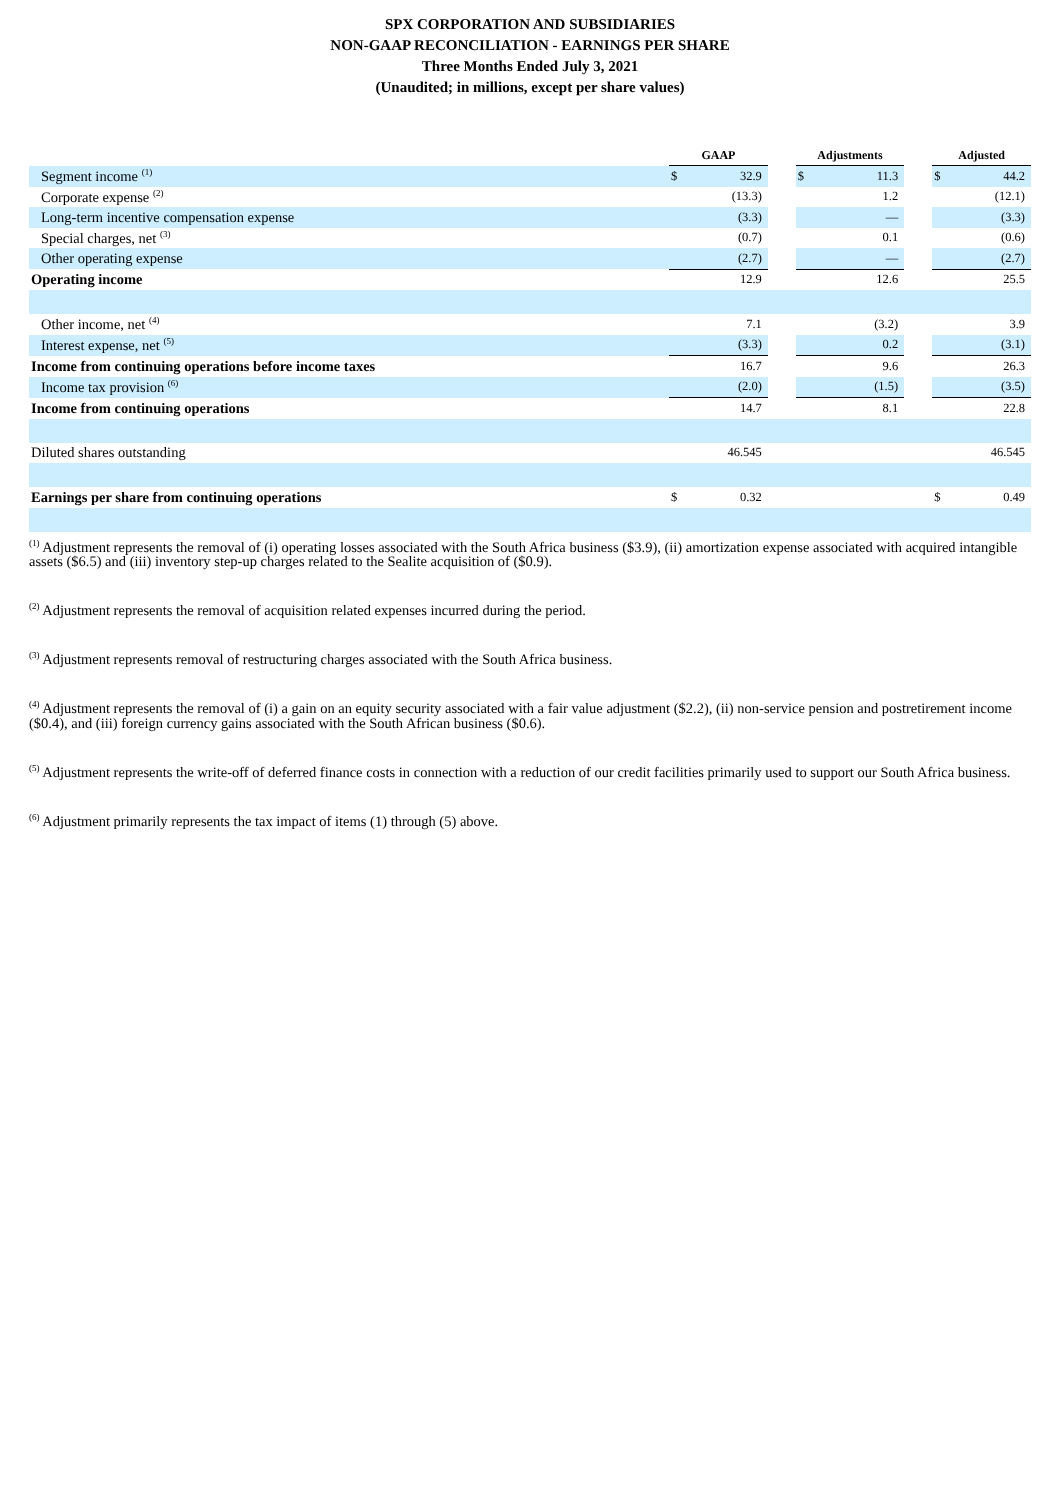SPX CORPORATION AND SUBSIDIARIES
NON-GAAP RECONCILIATION - EARNINGS PER SHARE
Three Months Ended July 3, 2021
(Unaudited; in millions, except per share values)
| | GAAP | | | Adjustments | | | Adjusted | |
| --- | --- | --- | --- | --- | --- | --- | --- | --- |
| Segment income <sup>(1)</sup> | $ | 32.9 | | $ | 11.3 | | $ | 44.2 |
| Corporate expense <sup>(2)</sup> | | (13.3) | | | 1.2 | | | (12.1) |
| Long-term incentive compensation expense | | (3.3) | | | — | | | (3.3) |
| Special charges, net <sup>(3)</sup> | | (0.7) | | | 0.1 | | | (0.6) |
| Other operating expense | | (2.7) | | | — | | | (2.7) |
| Operating income | | 12.9 | | | 12.6 | | | 25.5 |
| Other income, net <sup>(4)</sup> | | 7.1 | | | (3.2) | | | 3.9 |
| Interest expense, net <sup>(5)</sup> | | (3.3) | | | 0.2 | | | (3.1) |
| Income from continuing operations before income taxes | | 16.7 | | | 9.6 | | | 26.3 |
| Income tax provision <sup>(6)</sup> | | (2.0) | | | (1.5) | | | (3.5) |
| Income from continuing operations | | 14.7 | | | 8.1 | | | 22.8 |
| Diluted shares outstanding | | 46.545 | | | | | | 46.545 |
| Earnings per share from continuing operations | $ | 0.32 | | | | | $ | 0.49 |
<sup>(1)</sup> Adjustment represents the removal of (i) operating losses associated with the South Africa business ($3.9), (ii) amortization expense associated with acquired intangible assets ($6.5) and (iii) inventory step-up charges related to the Sealite acquisition of ($0.9).
<sup>(2)</sup> Adjustment represents the removal of acquisition related expenses incurred during the period.
<sup>(3)</sup> Adjustment represents removal of restructuring charges associated with the South Africa business.
<sup>(4)</sup> Adjustment represents the removal of (i) a gain on an equity security associated with a fair value adjustment ($2.2), (ii) non-service pension and postretirement income ($0.4), and (iii) foreign currency gains associated with the South African business ($0.6).
<sup>(5)</sup> Adjustment represents the write-off of deferred finance costs in connection with a reduction of our credit facilities primarily used to support our South Africa business.
<sup>(6)</sup> Adjustment primarily represents the tax impact of items (1) through (5) above.